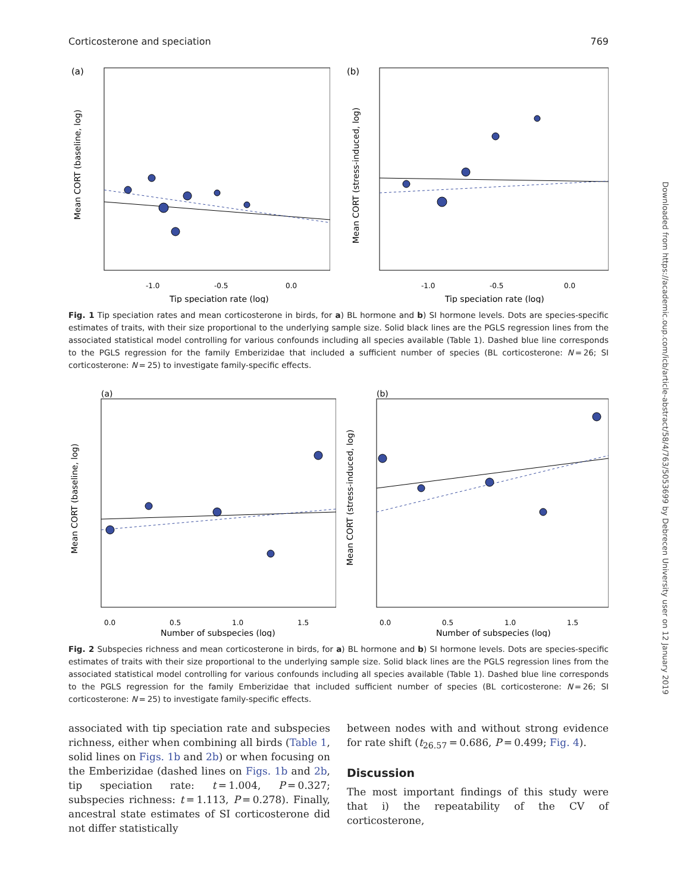Corticosterone and speciation 769
(a)
-1.0
-0.5
0.0
Tip speciation rate (log)
Mean CORT (baseline, log)
(b)
-1.0
-0.5
0.0
Tip speciation rate (log)
Mean CORT (stress-induced, log)
Fig. 1 Tip speciation rates and mean corticosterone in birds, for a) BL hormone and b) SI hormone levels. Dots are species-specific estimates of traits, with their size proportional to the underlying sample size. Solid black lines are the PGLS regression lines from the associated statistical model controlling for various confounds including all species available (Table 1). Dashed blue line corresponds to the PGLS regression for the family Emberizidae that included a sufficient number of species (BL corticosterone: N = 26; SI corticosterone: N = 25) to investigate family-specific effects.
(a)
0.0
0.5
1.0
1.5
Number of subspecies (log)
Mean CORT (baseline, log)
(b)
0.0
0.5
1.0
1.5
Number of subspecies (log)
Mean CORT (stress-induced, log)
Fig. 2 Subspecies richness and mean corticosterone in birds, for a) BL hormone and b) SI hormone levels. Dots are species-specific estimates of traits with their size proportional to the underlying sample size. Solid black lines are the PGLS regression lines from the associated statistical model controlling for various confounds including all species available (Table 1). Dashed blue line corresponds to the PGLS regression for the family Emberizidae that included sufficient number of species (BL corticosterone: N = 26; SI corticosterone: N = 25) to investigate family-specific effects.
associated with tip speciation rate and subspecies richness, either when combining all birds (Table 1, solid lines on Figs. 1b and 2b) or when focusing on the Emberizidae (dashed lines on Figs. 1b and 2b, tip speciation rate: t = 1.004, P = 0.327; subspecies richness: t = 1.113, P = 0.278). Finally, ancestral state estimates of SI corticosterone did not differ statistically
between nodes with and without strong evidence for rate shift (t<sub>26.57</sub> = 0.686, P = 0.499; Fig. 4).
Discussion
The most important findings of this study were that i) the repeatability of the CV of corticosterone,
Downloaded from https://academic.oup.com/icb/article-abstract/58/4/763/5053699 by Debrecen University user on 12 January 2019